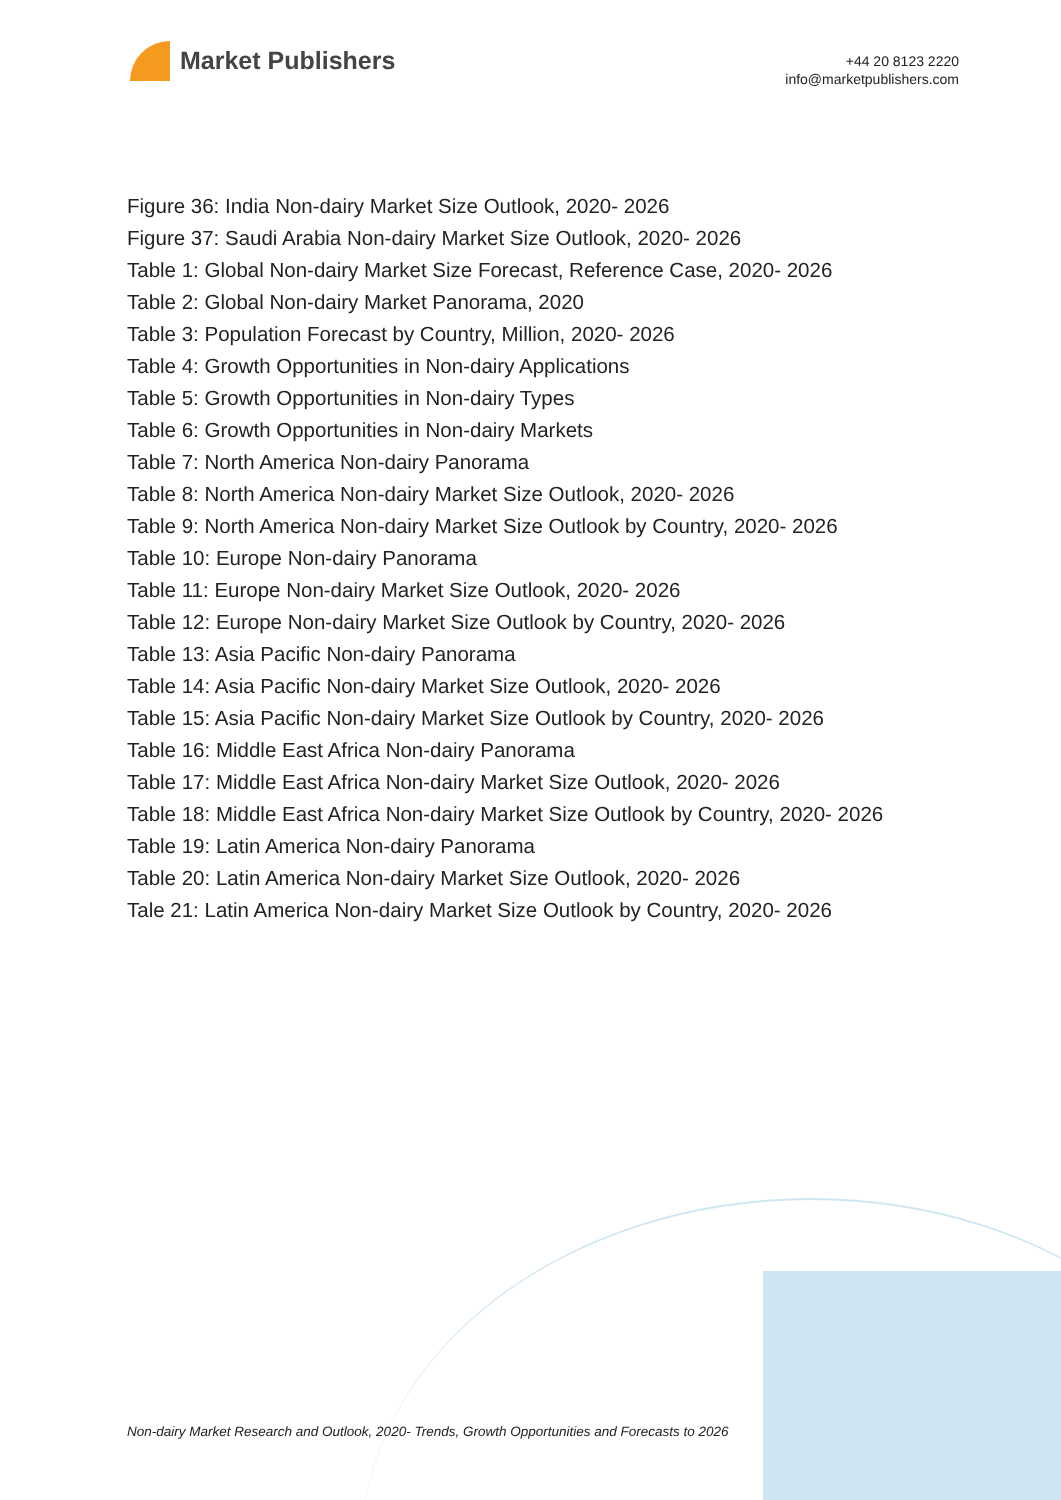Market Publishers
+44 20 8123 2220
info@marketpublishers.com
Figure 36: India Non-dairy Market Size Outlook, 2020- 2026
Figure 37: Saudi Arabia Non-dairy Market Size Outlook, 2020- 2026
Table 1: Global Non-dairy Market Size Forecast, Reference Case, 2020- 2026
Table 2: Global Non-dairy Market Panorama, 2020
Table 3: Population Forecast by Country, Million, 2020- 2026
Table 4: Growth Opportunities in Non-dairy Applications
Table 5: Growth Opportunities in Non-dairy Types
Table 6: Growth Opportunities in Non-dairy Markets
Table 7: North America Non-dairy Panorama
Table 8: North America Non-dairy Market Size Outlook, 2020- 2026
Table 9: North America Non-dairy Market Size Outlook by Country, 2020- 2026
Table 10: Europe Non-dairy Panorama
Table 11: Europe Non-dairy Market Size Outlook, 2020- 2026
Table 12: Europe Non-dairy Market Size Outlook by Country, 2020- 2026
Table 13: Asia Pacific Non-dairy Panorama
Table 14: Asia Pacific Non-dairy Market Size Outlook, 2020- 2026
Table 15: Asia Pacific Non-dairy Market Size Outlook by Country, 2020- 2026
Table 16: Middle East Africa Non-dairy Panorama
Table 17: Middle East Africa Non-dairy Market Size Outlook, 2020- 2026
Table 18: Middle East Africa Non-dairy Market Size Outlook by Country, 2020- 2026
Table 19: Latin America Non-dairy Panorama
Table 20: Latin America Non-dairy Market Size Outlook, 2020- 2026
Tale 21: Latin America Non-dairy Market Size Outlook by Country, 2020- 2026
Non-dairy Market Research and Outlook, 2020- Trends, Growth Opportunities and Forecasts to 2026